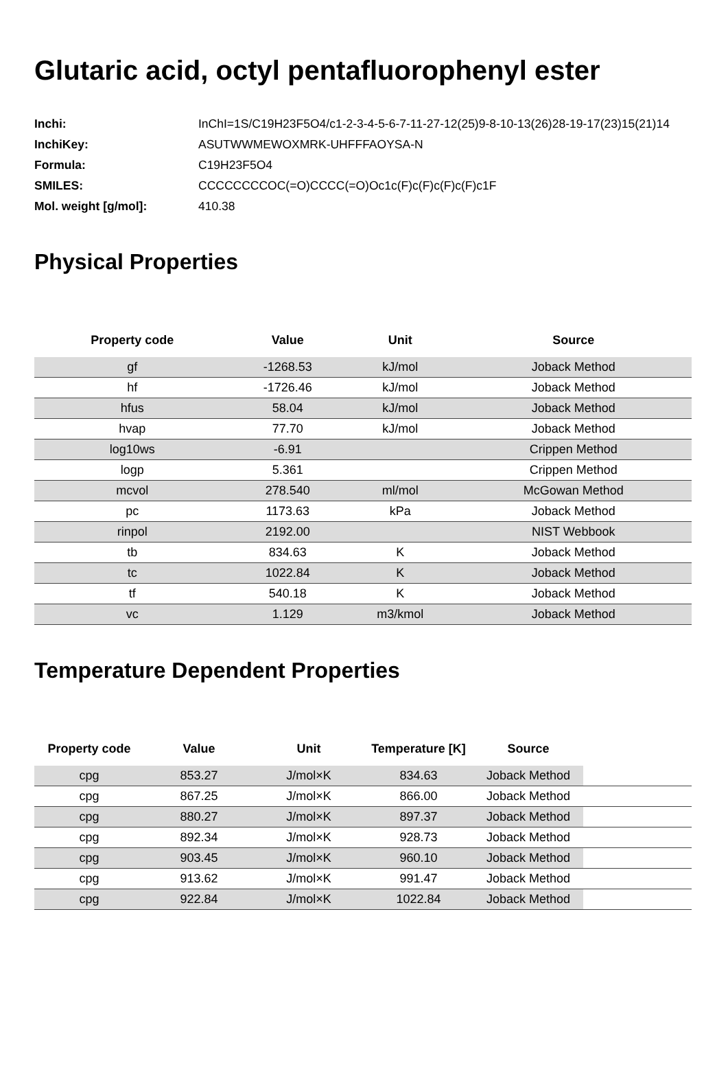Glutaric acid, octyl pentafluorophenyl ester
| Inchi: | InChI=1S/C19H23F5O4/c1-2-3-4-5-6-7-11-27-12(25)9-8-10-13(26)28-19-17(23)15(21)14 |
| InchiKey: | ASUTWWMEWOXMRK-UHFFFAOYSA-N |
| Formula: | C19H23F5O4 |
| SMILES: | CCCCCCCCOC(=O)CCCC(=O)Oc1c(F)c(F)c(F)c(F)c1F |
| Mol. weight [g/mol]: | 410.38 |
Physical Properties
| Property code | Value | Unit | Source |
| --- | --- | --- | --- |
| gf | -1268.53 | kJ/mol | Joback Method |
| hf | -1726.46 | kJ/mol | Joback Method |
| hfus | 58.04 | kJ/mol | Joback Method |
| hvap | 77.70 | kJ/mol | Joback Method |
| log10ws | -6.91 | | Crippen Method |
| logp | 5.361 | | Crippen Method |
| mcvol | 278.540 | ml/mol | McGowan Method |
| pc | 1173.63 | kPa | Joback Method |
| rinpol | 2192.00 | | NIST Webbook |
| tb | 834.63 | K | Joback Method |
| tc | 1022.84 | K | Joback Method |
| tf | 540.18 | K | Joback Method |
| vc | 1.129 | m3/kmol | Joback Method |
Temperature Dependent Properties
| Property code | Value | Unit | Temperature [K] | Source | |
| --- | --- | --- | --- | --- | --- |
| cpg | 853.27 | J/mol×K | 834.63 | Joback Method | |
| cpg | 867.25 | J/mol×K | 866.00 | Joback Method | |
| cpg | 880.27 | J/mol×K | 897.37 | Joback Method | |
| cpg | 892.34 | J/mol×K | 928.73 | Joback Method | |
| cpg | 903.45 | J/mol×K | 960.10 | Joback Method | |
| cpg | 913.62 | J/mol×K | 991.47 | Joback Method | |
| cpg | 922.84 | J/mol×K | 1022.84 | Joback Method | |